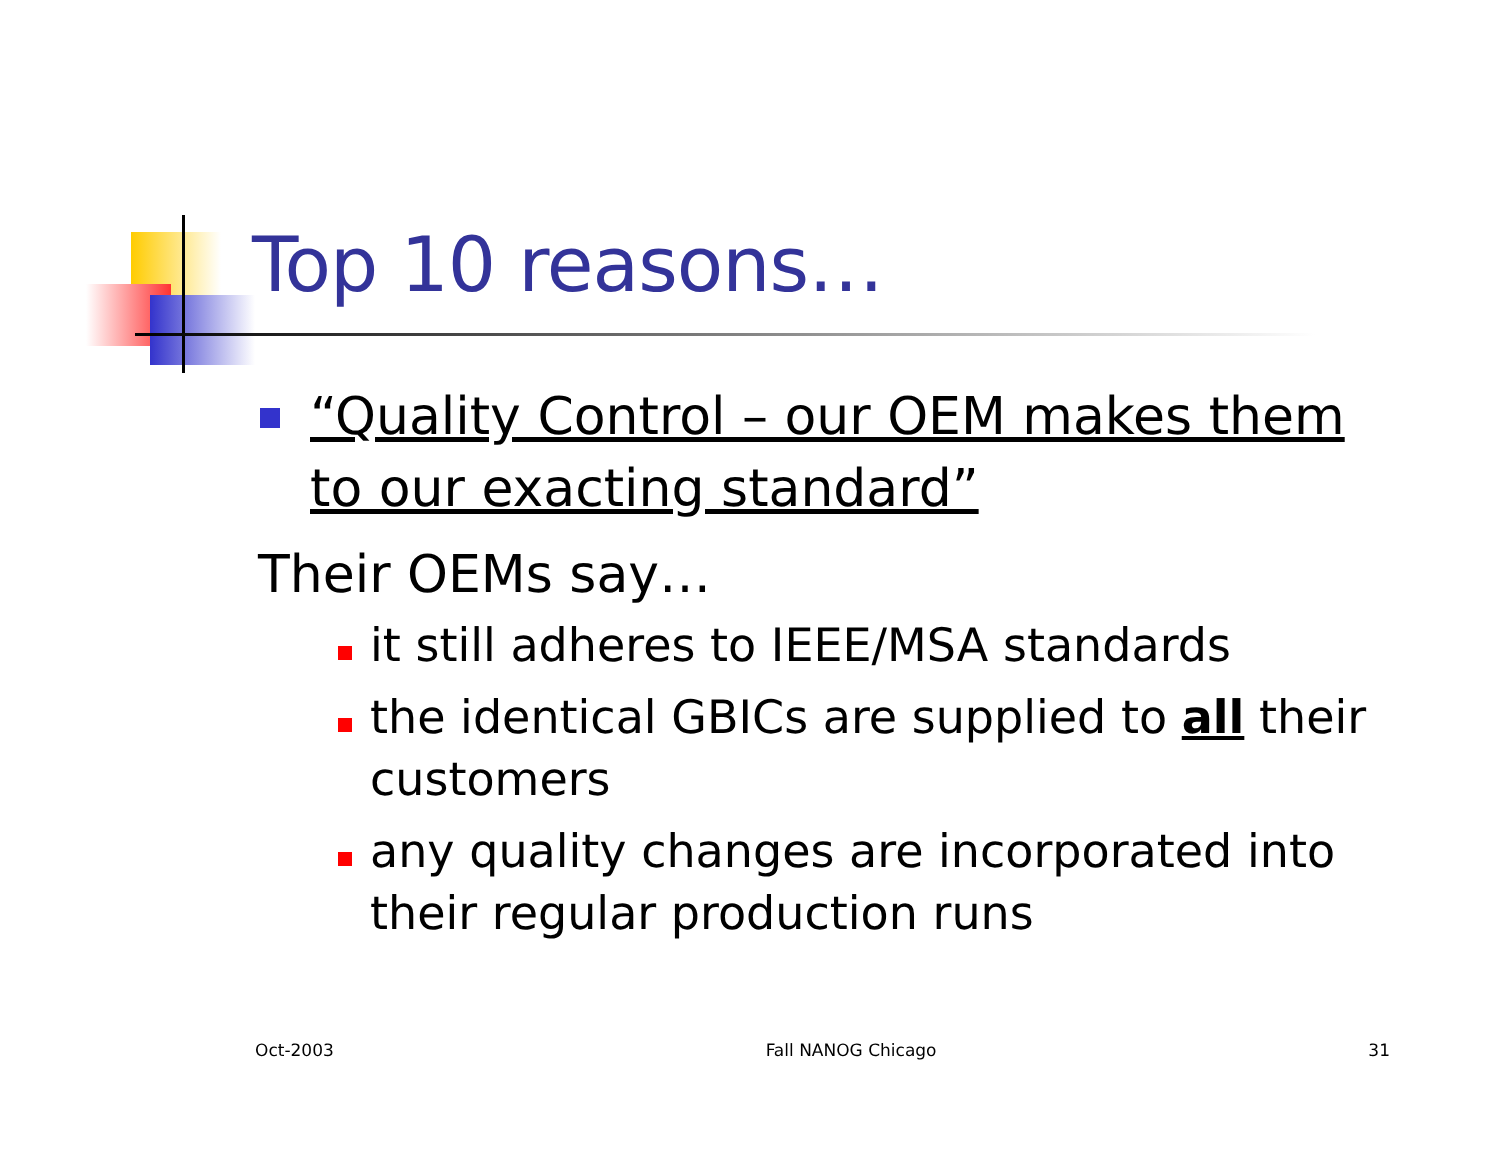Top 10 reasons…
“Quality Control – our OEM makes them to our exacting standard”
Their OEMs say…
it still adheres to IEEE/MSA standards
the identical GBICs are supplied to all their customers
any quality changes are incorporated into their regular production runs
Oct-2003 Fall NANOG Chicago 31